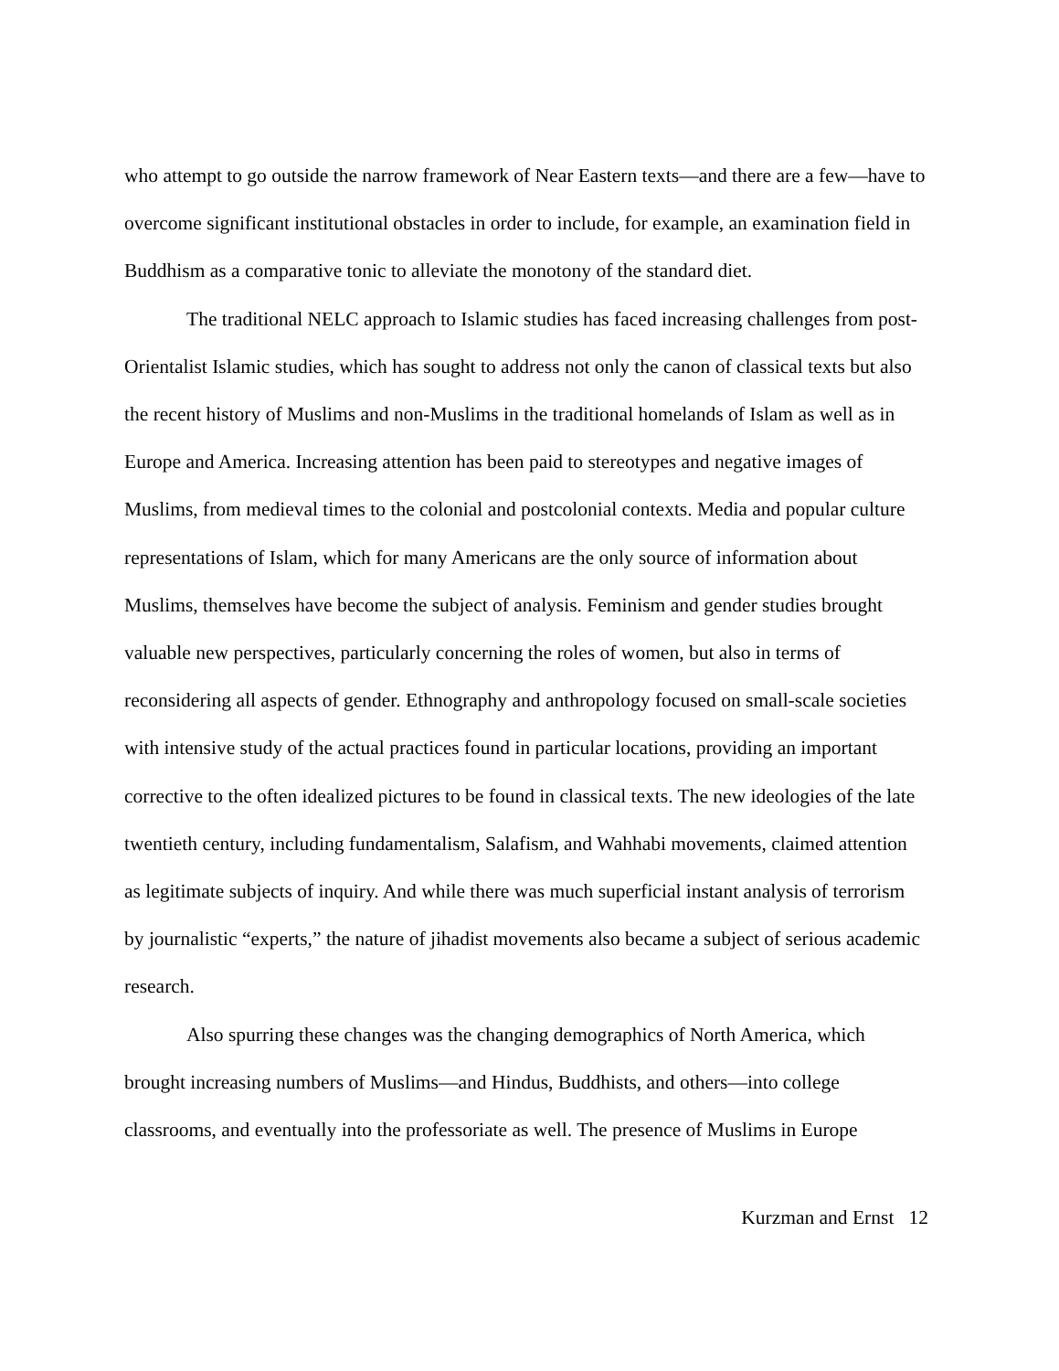who attempt to go outside the narrow framework of Near Eastern texts—and there are a few—have to overcome significant institutional obstacles in order to include, for example, an examination field in Buddhism as a comparative tonic to alleviate the monotony of the standard diet.
The traditional NELC approach to Islamic studies has faced increasing challenges from post-Orientalist Islamic studies, which has sought to address not only the canon of classical texts but also the recent history of Muslims and non-Muslims in the traditional homelands of Islam as well as in Europe and America. Increasing attention has been paid to stereotypes and negative images of Muslims, from medieval times to the colonial and postcolonial contexts. Media and popular culture representations of Islam, which for many Americans are the only source of information about Muslims, themselves have become the subject of analysis. Feminism and gender studies brought valuable new perspectives, particularly concerning the roles of women, but also in terms of reconsidering all aspects of gender. Ethnography and anthropology focused on small-scale societies with intensive study of the actual practices found in particular locations, providing an important corrective to the often idealized pictures to be found in classical texts. The new ideologies of the late twentieth century, including fundamentalism, Salafism, and Wahhabi movements, claimed attention as legitimate subjects of inquiry. And while there was much superficial instant analysis of terrorism by journalistic “experts,” the nature of jihadist movements also became a subject of serious academic research.
Also spurring these changes was the changing demographics of North America, which brought increasing numbers of Muslims—and Hindus, Buddhists, and others—into college classrooms, and eventually into the professoriate as well. The presence of Muslims in Europe
Kurzman and Ernst 12